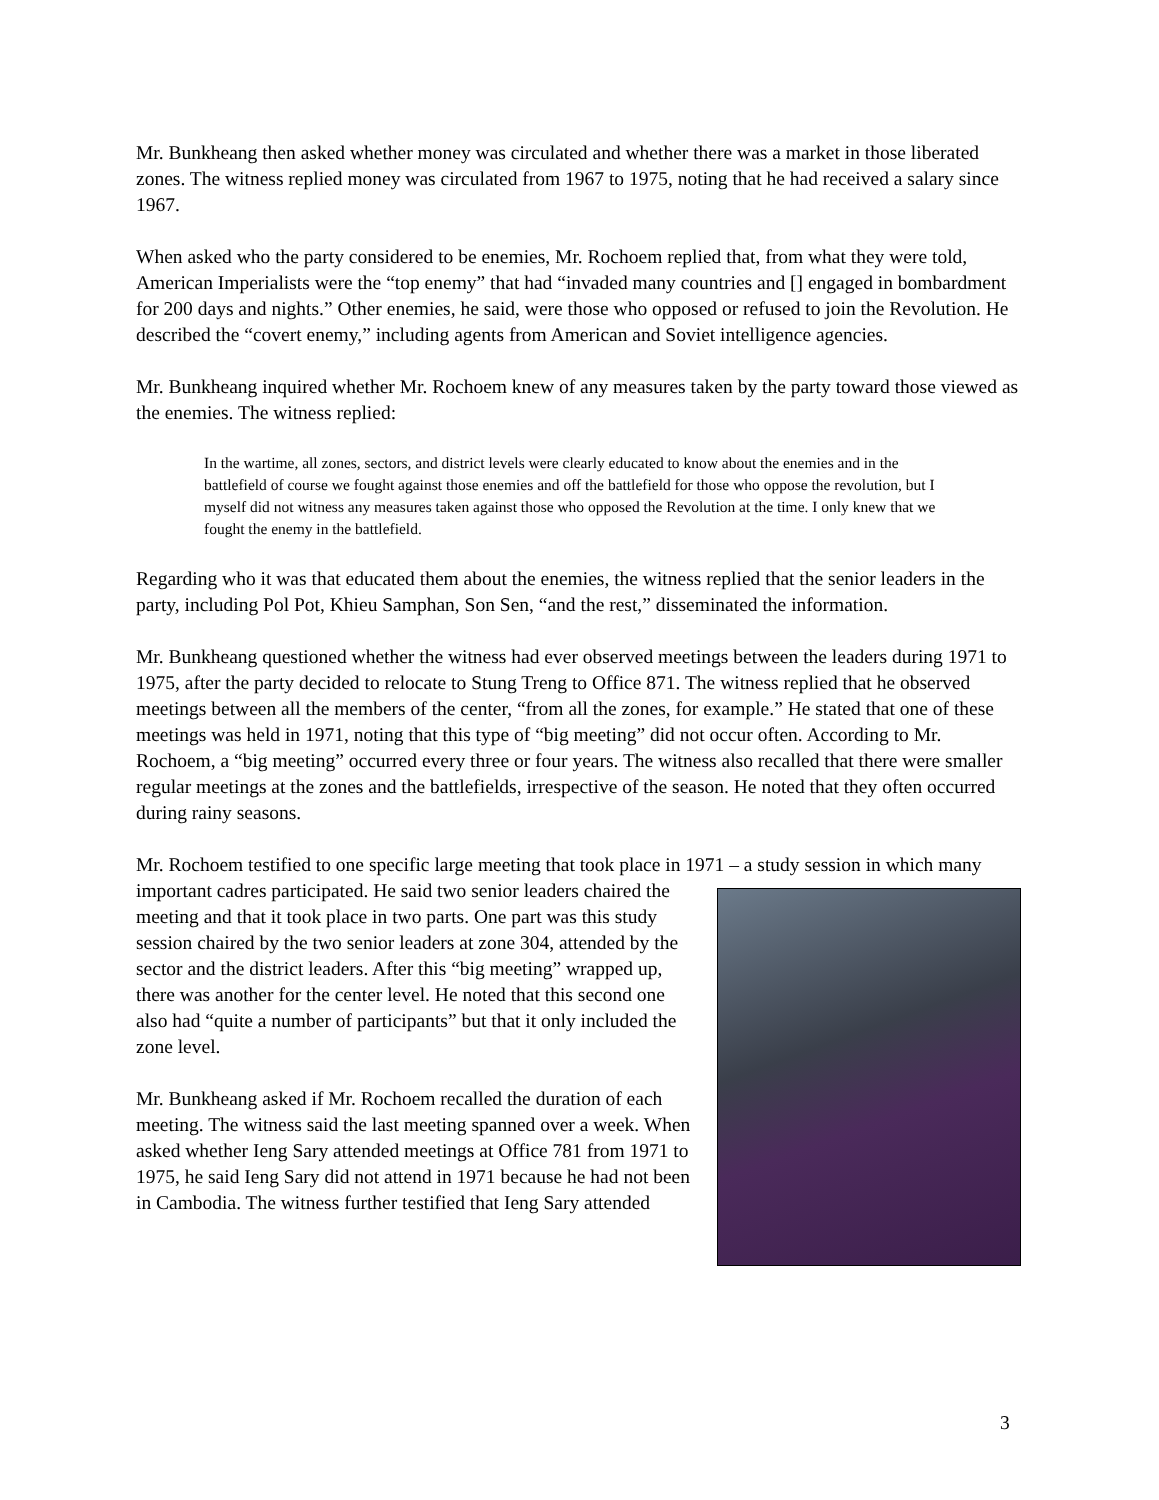Mr. Bunkheang then asked whether money was circulated and whether there was a market in those liberated zones. The witness replied money was circulated from 1967 to 1975, noting that he had received a salary since 1967.
When asked who the party considered to be enemies, Mr. Rochoem replied that, from what they were told, American Imperialists were the “top enemy” that had “invaded many countries and [] engaged in bombardment for 200 days and nights.” Other enemies, he said, were those who opposed or refused to join the Revolution. He described the “covert enemy,” including agents from American and Soviet intelligence agencies.
Mr. Bunkheang inquired whether Mr. Rochoem knew of any measures taken by the party toward those viewed as the enemies. The witness replied:
In the wartime, all zones, sectors, and district levels were clearly educated to know about the enemies and in the battlefield of course we fought against those enemies and off the battlefield for those who oppose the revolution, but I myself did not witness any measures taken against those who opposed the Revolution at the time. I only knew that we fought the enemy in the battlefield.
Regarding who it was that educated them about the enemies, the witness replied that the senior leaders in the party, including Pol Pot, Khieu Samphan, Son Sen, “and the rest,” disseminated the information.
Mr. Bunkheang questioned whether the witness had ever observed meetings between the leaders during 1971 to 1975, after the party decided to relocate to Stung Treng to Office 871. The witness replied that he observed meetings between all the members of the center, “from all the zones, for example.” He stated that one of these meetings was held in 1971, noting that this type of “big meeting” did not occur often. According to Mr. Rochoem, a “big meeting” occurred every three or four years. The witness also recalled that there were smaller regular meetings at the zones and the battlefields, irrespective of the season. He noted that they often occurred during rainy seasons.
Mr. Rochoem testified to one specific large meeting that took place in 1971 – a study session in which many important cadres participated. He said two senior leaders chaired the meeting and that it took place in two parts. One part was this study session chaired by the two senior leaders at zone 304, attended by the sector and the district leaders. After this “big meeting” wrapped up, there was another for the center level. He noted that this second one also had “quite a number of participants” but that it only included the zone level.
Mr. Bunkheang asked if Mr. Rochoem recalled the duration of each meeting. The witness said the last meeting spanned over a week. When asked whether Ieng Sary attended meetings at Office 781 from 1971 to 1975, he said Ieng Sary did not attend in 1971 because he had not been in Cambodia. The witness further testified that Ieng Sary attended
3